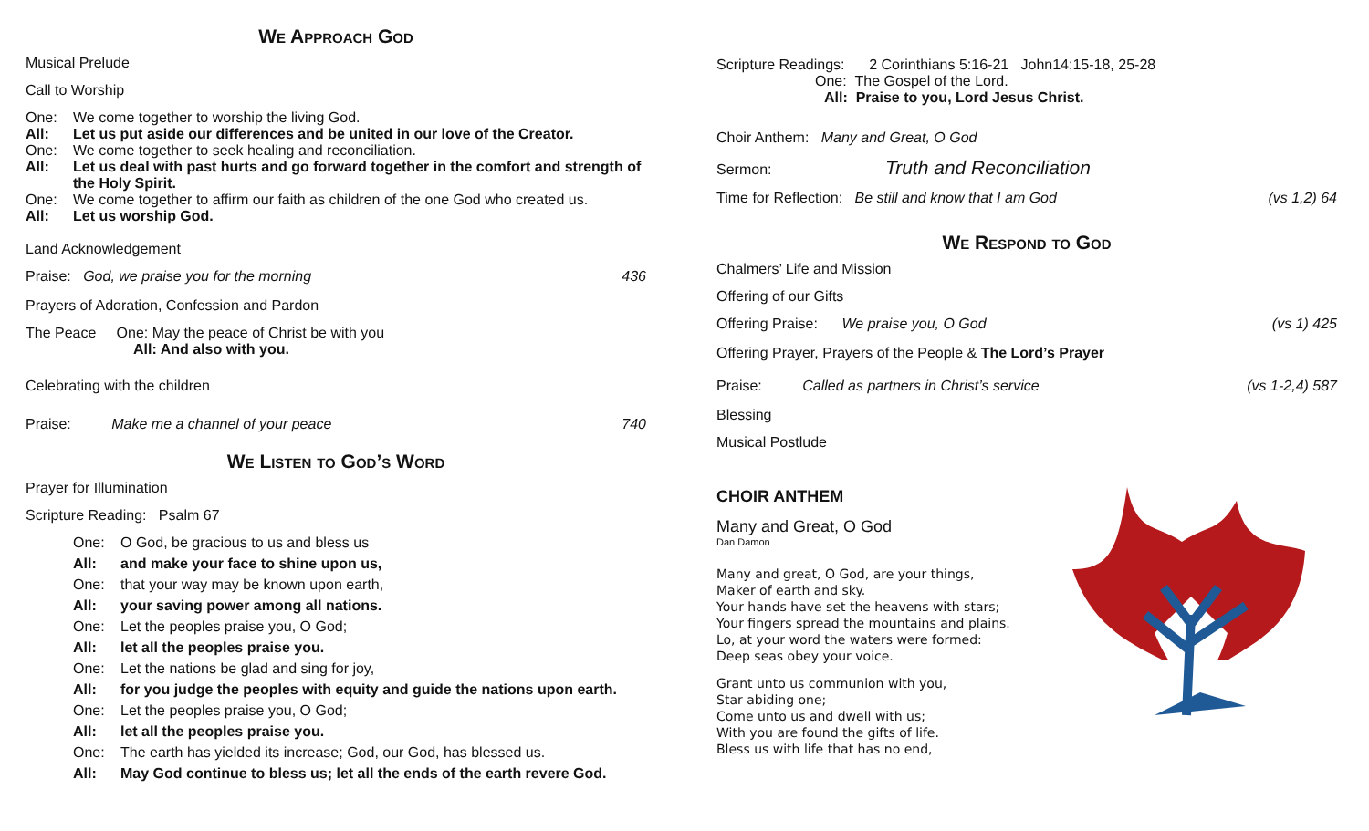We Approach God
Musical Prelude
Call to Worship
One: We come together to worship the living God.
All: Let us put aside our differences and be united in our love of the Creator.
One: We come together to seek healing and reconciliation.
All: Let us deal with past hurts and go forward together in the comfort and strength of the Holy Spirit.
One: We come together to affirm our faith as children of the one God who created us.
All: Let us worship God.
Land Acknowledgement
Praise: God, we praise you for the morning 436
Prayers of Adoration, Confession and Pardon
The Peace One: May the peace of Christ be with you
All: And also with you.
Celebrating with the children
Praise: Make me a channel of your peace 740
We Listen to God’s Word
Prayer for Illumination
Scripture Reading: Psalm 67
One: O God, be gracious to us and bless us
All: and make your face to shine upon us,
One: that your way may be known upon earth,
All: your saving power among all nations.
One: Let the peoples praise you, O God;
All: let all the peoples praise you.
One: Let the nations be glad and sing for joy,
All: for you judge the peoples with equity and guide the nations upon earth.
One: Let the peoples praise you, O God;
All: let all the peoples praise you.
One: The earth has yielded its increase; God, our God, has blessed us.
All: May God continue to bless us; let all the ends of the earth revere God.
Scripture Readings: 2 Corinthians 5:16-21 John14:15-18, 25-28
One: The Gospel of the Lord.
All: Praise to you, Lord Jesus Christ.
Choir Anthem: Many and Great, O God
Sermon: Truth and Reconciliation
Time for Reflection: Be still and know that I am God (vs 1,2) 64
We Respond to God
Chalmers’ Life and Mission
Offering of our Gifts
Offering Praise: We praise you, O God (vs 1) 425
Offering Prayer, Prayers of the People & The Lord’s Prayer
Praise: Called as partners in Christ’s service (vs 1-2,4) 587
Blessing
Musical Postlude
CHOIR ANTHEM
Many and Great, O God
Dan Damon
Many and great, O God, are your things,
Maker of earth and sky.
Your hands have set the heavens with stars;
Your fingers spread the mountains and plains.
Lo, at your word the waters were formed:
Deep seas obey your voice.
Grant unto us communion with you,
Star abiding one;
Come unto us and dwell with us;
With you are found the gifts of life.
Bless us with life that has no end,